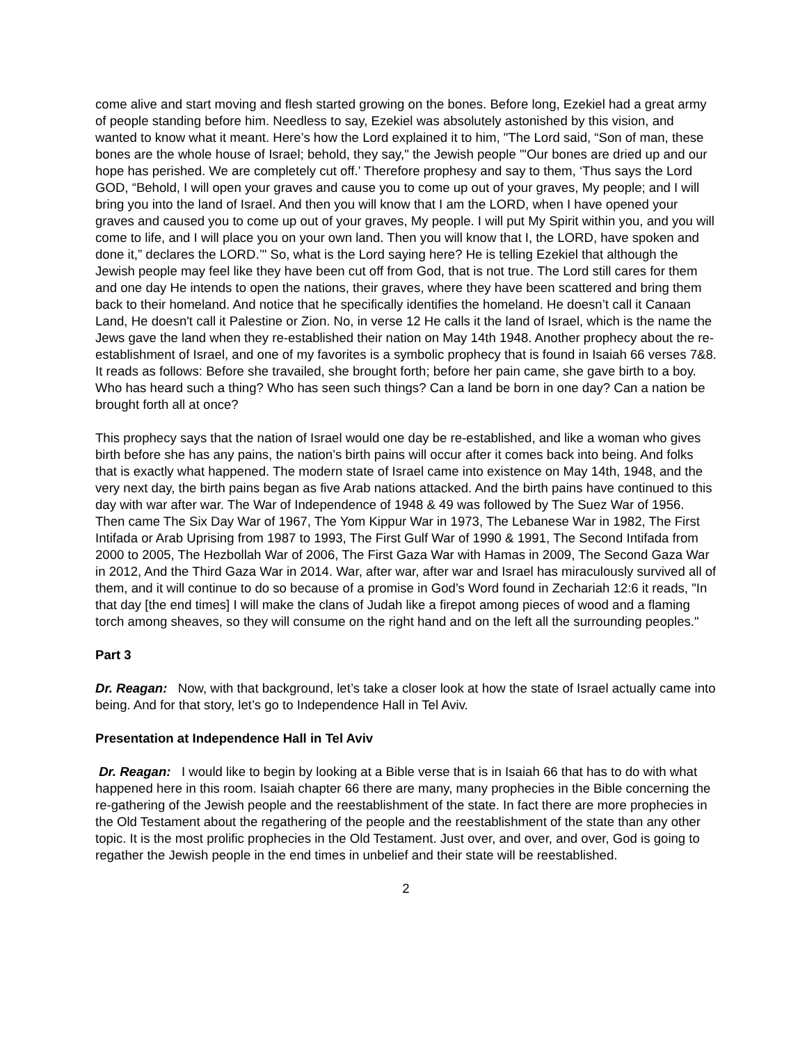come alive and start moving and flesh started growing on the bones. Before long, Ezekiel had a great army of people standing before him. Needless to say, Ezekiel was absolutely astonished by this vision, and wanted to know what it meant. Here’s how the Lord explained it to him, "The Lord said, “Son of man, these bones are the whole house of Israel; behold, they say," the Jewish people "'Our bones are dried up and our hope has perished. We are completely cut off.’ Therefore prophesy and say to them, ‘Thus says the Lord GOD, “Behold, I will open your graves and cause you to come up out of your graves, My people; and I will bring you into the land of Israel. And then you will know that I am the LORD, when I have opened your graves and caused you to come up out of your graves, My people. I will put My Spirit within you, and you will come to life, and I will place you on your own land. Then you will know that I, the LORD, have spoken and done it,” declares the LORD.’" So, what is the Lord saying here? He is telling Ezekiel that although the Jewish people may feel like they have been cut off from God, that is not true. The Lord still cares for them and one day He intends to open the nations, their graves, where they have been scattered and bring them back to their homeland. And notice that he specifically identifies the homeland. He doesn’t call it Canaan Land, He doesn't call it Palestine or Zion. No, in verse 12 He calls it the land of Israel, which is the name the Jews gave the land when they re-established their nation on May 14th 1948. Another prophecy about the re-establishment of Israel, and one of my favorites is a symbolic prophecy that is found in Isaiah 66 verses 7&8. It reads as follows: Before she travailed, she brought forth; before her pain came, she gave birth to a boy. Who has heard such a thing? Who has seen such things? Can a land be born in one day? Can a nation be brought forth all at once?
This prophecy says that the nation of Israel would one day be re-established, and like a woman who gives birth before she has any pains, the nation’s birth pains will occur after it comes back into being. And folks that is exactly what happened. The modern state of Israel came into existence on May 14th, 1948, and the very next day, the birth pains began as five Arab nations attacked. And the birth pains have continued to this day with war after war. The War of Independence of 1948 & 49 was followed by The Suez War of 1956. Then came The Six Day War of 1967, The Yom Kippur War in 1973, The Lebanese War in 1982, The First Intifada or Arab Uprising from 1987 to 1993, The First Gulf War of 1990 & 1991, The Second Intifada from 2000 to 2005, The Hezbollah War of 2006, The First Gaza War with Hamas in 2009, The Second Gaza War in 2012, And the Third Gaza War in 2014. War, after war, after war and Israel has miraculously survived all of them, and it will continue to do so because of a promise in God’s Word found in Zechariah 12:6 it reads, "In that day [the end times] I will make the clans of Judah like a firepot among pieces of wood and a flaming torch among sheaves, so they will consume on the right hand and on the left all the surrounding peoples."
Part 3
Dr. Reagan: Now, with that background, let’s take a closer look at how the state of Israel actually came into being. And for that story, let’s go to Independence Hall in Tel Aviv.
Presentation at Independence Hall in Tel Aviv
Dr. Reagan: I would like to begin by looking at a Bible verse that is in Isaiah 66 that has to do with what happened here in this room. Isaiah chapter 66 there are many, many prophecies in the Bible concerning the re-gathering of the Jewish people and the reestablishment of the state. In fact there are more prophecies in the Old Testament about the regathering of the people and the reestablishment of the state than any other topic. It is the most prolific prophecies in the Old Testament. Just over, and over, and over, God is going to regather the Jewish people in the end times in unbelief and their state will be reestablished.
2